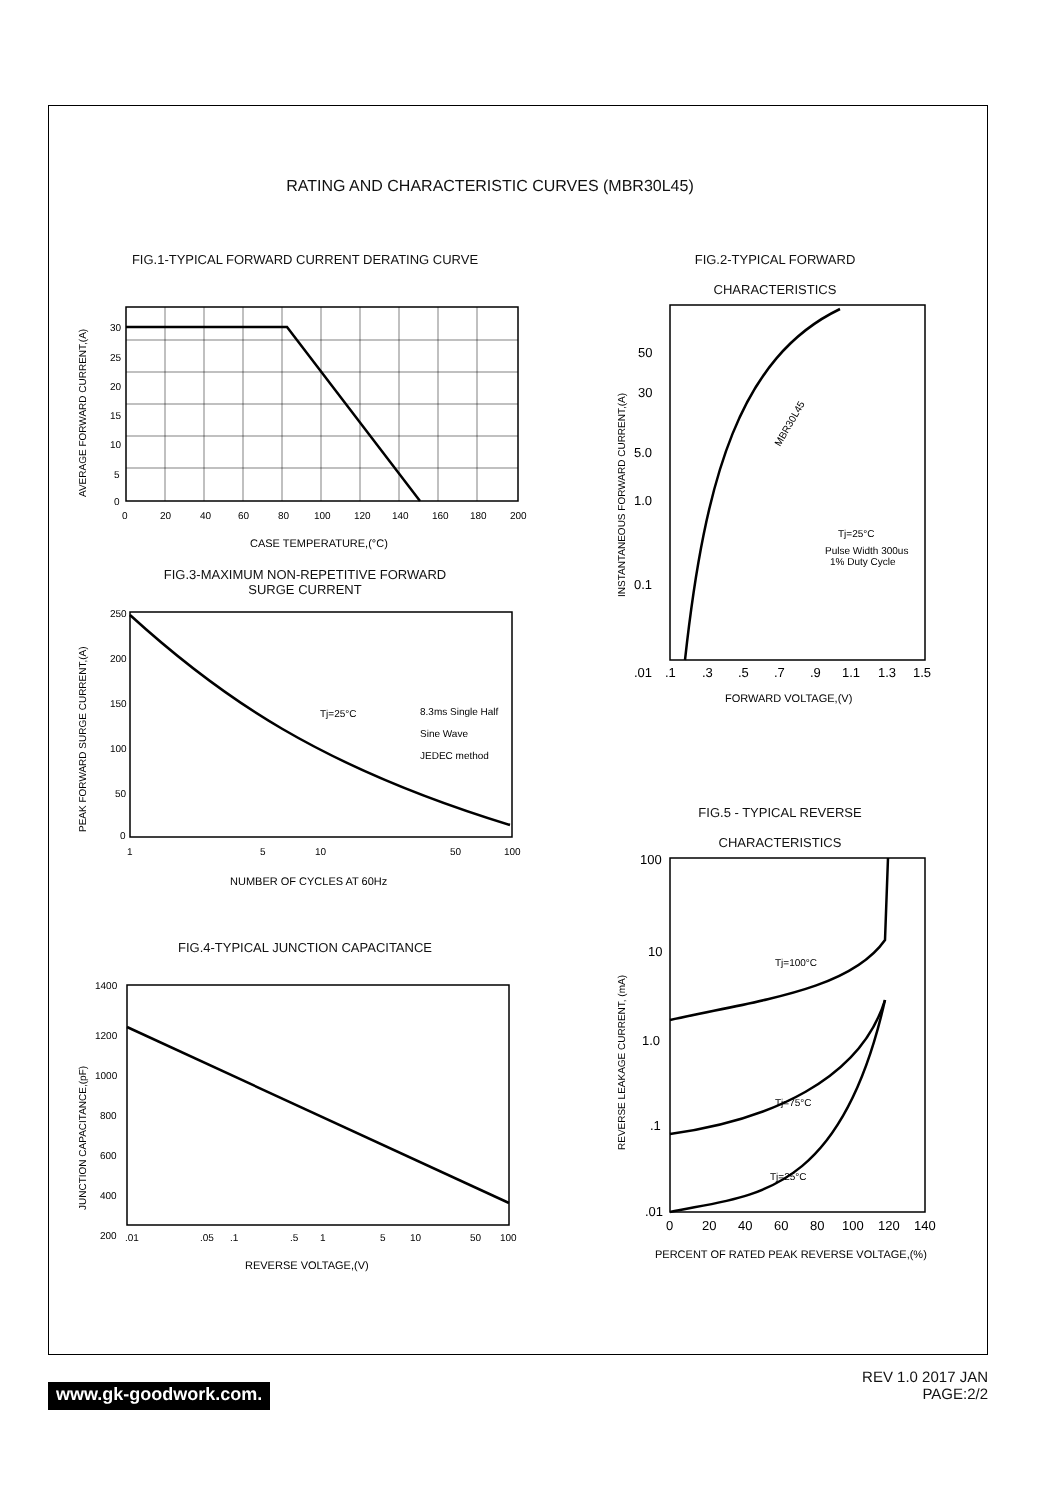RATING AND CHARACTERISTIC CURVES (MBR30L45)
FIG.1-TYPICAL FORWARD CURRENT DERATING CURVE
30
25
20
15
10
5
0
0
20
40
60
80
100
120
140
160
180
200
CASE TEMPERATURE,(°C)
AVERAGE FORWARD CURRENT,(A)
FIG.3-MAXIMUM NON-REPETITIVE FORWARD
SURGE CURRENT
Tj=25°C
8.3ms Single Half
Sine Wave
JEDEC method
250
200
150
100
50
0
1
5
10
50
100
NUMBER OF CYCLES AT 60Hz
PEAK FORWARD SURGE CURRENT,(A)
FIG.4-TYPICAL JUNCTION CAPACITANCE
1400
1200
1000
800
600
400
200
.01
.05
.1
.5
1
5
10
50
100
REVERSE VOLTAGE,(V)
JUNCTION CAPACITANCE,(pF)
FIG.2-TYPICAL FORWARD
CHARACTERISTICS
MBR30L45
Tj=25°C
Pulse Width 300us
1% Duty Cycle
50
30
5.0
1.0
0.1
.01
.1
.3
.5
.7
.9
1.1
1.3
1.5
FORWARD VOLTAGE,(V)
INSTANTANEOUS FORWARD CURRENT,(A)
FIG.5 - TYPICAL REVERSE
CHARACTERISTICS
Tj=100°C
Tj=75°C
Tj=25°C
100
10
1.0
.1
.01
0
20
40
60
80
100
120
140
PERCENT OF RATED PEAK REVERSE VOLTAGE,(%)
REVERSE LEAKAGE CURRENT, (mA)
www.gk-goodwork.com.
REV 1.0 2017 JAN
PAGE:2/2